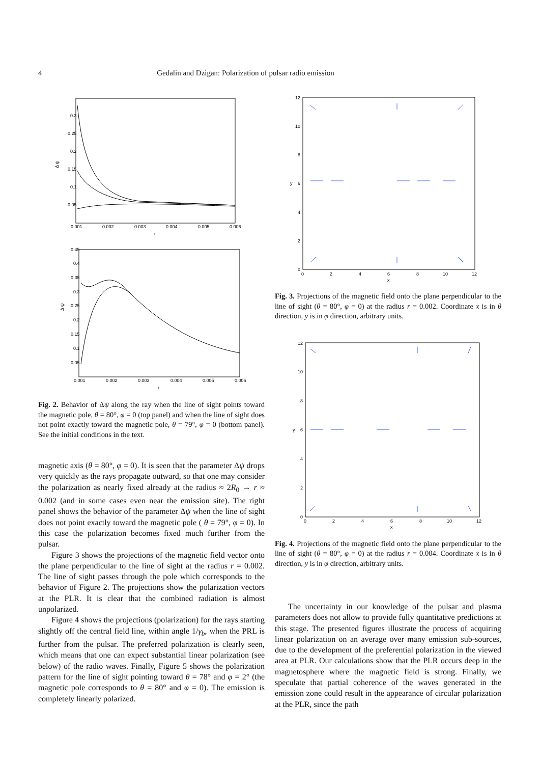4 Gedalin and Dzigan: Polarization of pulsar radio emission
Δ ψ
0.3
0.25
0.2
0.15
0.1
0.05
0.001
0.002
0.003
0.004
0.005
0.006
r
Δ ψ
0.45
0.4
0.35
0.3
0.25
0.2
0.15
0.1
0.05
0.001
0.002
0.003
0.004
0.005
0.006
r
Fig. 2. Behavior of Δψ along the ray when the line of sight points toward the magnetic pole, θ = 80°, φ = 0 (top panel) and when the line of sight does not point exactly toward the magnetic pole, θ = 79°, φ = 0 (bottom panel). See the initial conditions in the text.
magnetic axis (θ = 80°, φ = 0). It is seen that the parameter Δψ drops very quickly as the rays propagate outward, so that one may consider the polarization as nearly fixed already at the radius ≈ 2R<sub>0</sub> → r ≈ 0.002 (and in some cases even near the emission site). The right panel shows the behavior of the parameter Δψ when the line of sight does not point exactly toward the magnetic pole ( θ = 79°, φ = 0). In this case the polarization becomes fixed much further from the pulsar.
Figure 3 shows the projections of the magnetic field vector onto the plane perpendicular to the line of sight at the radius r = 0.002. The line of sight passes through the pole which corresponds to the behavior of Figure 2. The projections show the polarization vectors at the PLR. It is clear that the combined radiation is almost unpolarized.
Figure 4 shows the projections (polarization) for the rays starting slightly off the central field line, within angle 1/γ<sub>b</sub>, when the PRL is further from the pulsar. The preferred polarization is clearly seen, which means that one can expect substantial linear polarization (see below) of the radio waves. Finally, Figure 5 shows the polarization pattern for the line of sight pointing toward θ = 78° and φ = 2° (the magnetic pole corresponds to θ = 80° and φ = 0). The emission is completely linearly polarized.
12
10
8
y
6
4
2
0
0
2
4
6
8
10
12
x
Fig. 3. Projections of the magnetic field onto the plane perpendicular to the line of sight (θ = 80°, φ = 0) at the radius r = 0.002. Coordinate x is in θ direction, y is in φ direction, arbitrary units.
12
10
8
y
6
4
2
0
0
2
4
6
8
10
12
x
Fig. 4. Projections of the magnetic field onto the plane perpendicular to the line of sight (θ = 80°, φ = 0) at the radius r = 0.004. Coordinate x is in θ direction, y is in φ direction, arbitrary units.
The uncertainty in our knowledge of the pulsar and plasma parameters does not allow to provide fully quantitative predictions at this stage. The presented figures illustrate the process of acquiring linear polarization on an average over many emission sub-sources, due to the development of the preferential polarization in the viewed area at PLR. Our calculations show that the PLR occurs deep in the magnetosphere where the magnetic field is strong. Finally, we speculate that partial coherence of the waves generated in the emission zone could result in the appearance of circular polarization at the PLR, since the path